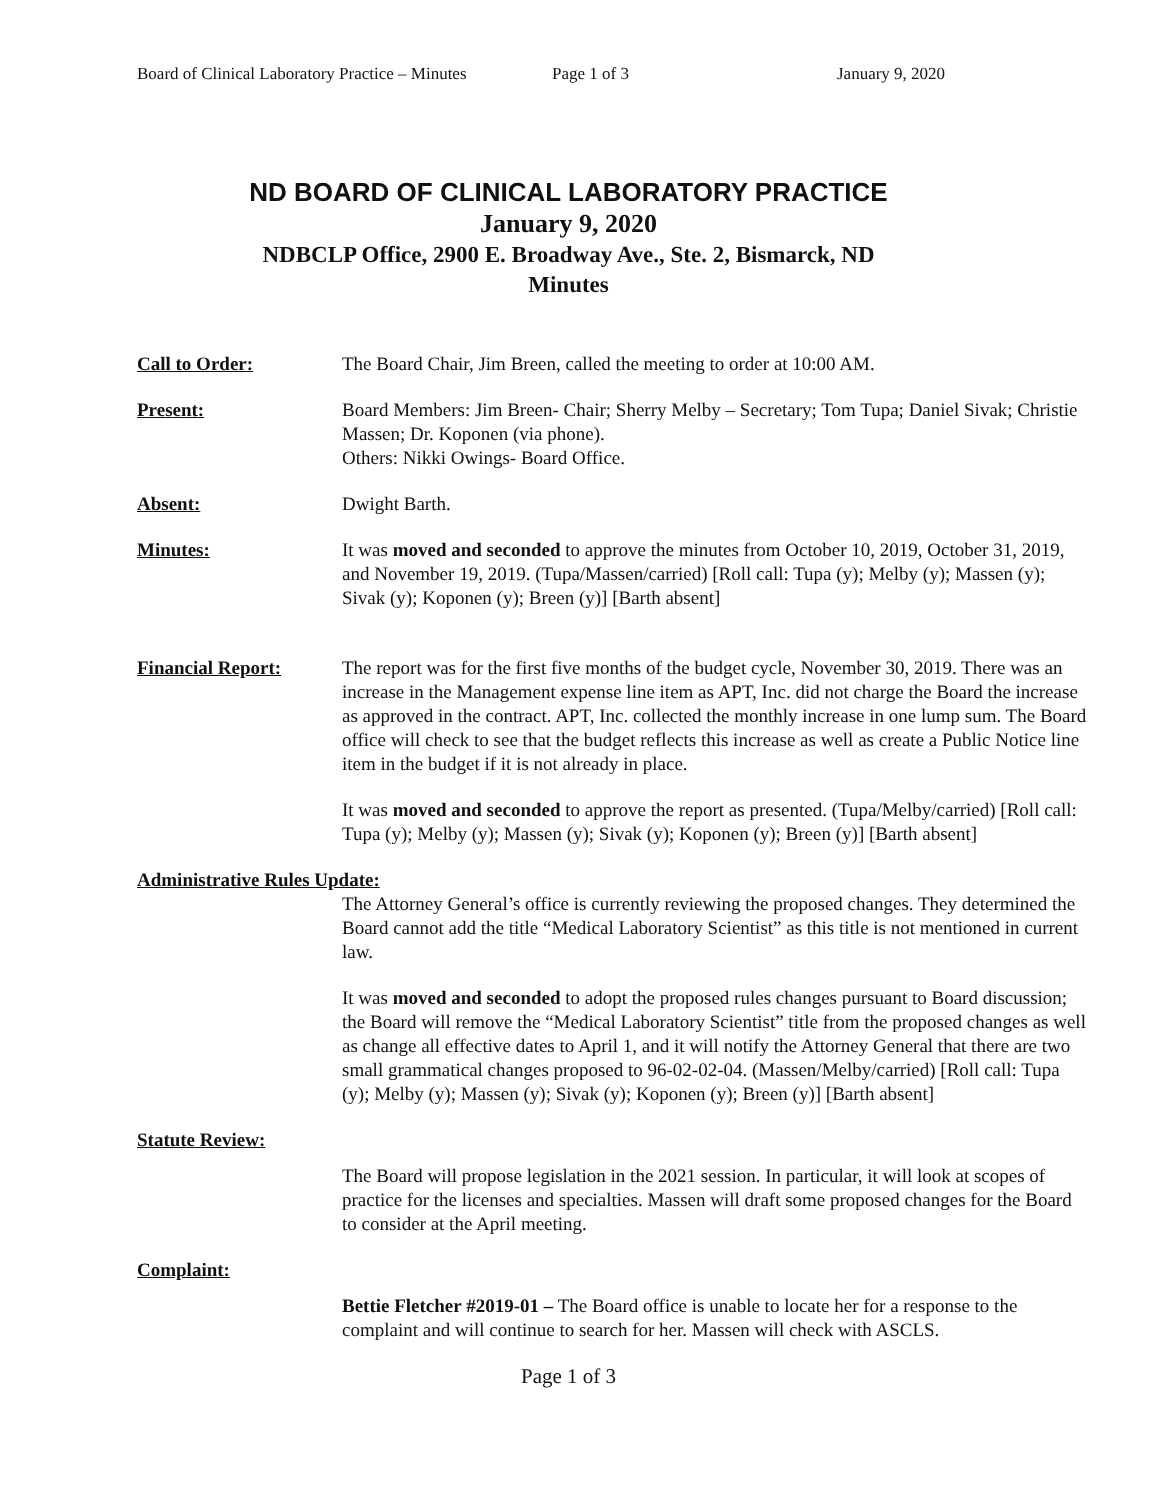Board of Clinical Laboratory Practice – Minutes Page 1 of 3 January 9, 2020
ND BOARD OF CLINICAL LABORATORY PRACTICE
January 9, 2020
NDBCLP Office, 2900 E. Broadway Ave., Ste. 2, Bismarck, ND
Minutes
Call to Order: The Board Chair, Jim Breen, called the meeting to order at 10:00 AM.
Present: Board Members: Jim Breen- Chair; Sherry Melby – Secretary; Tom Tupa; Daniel Sivak; Christie Massen; Dr. Koponen (via phone).
Others: Nikki Owings- Board Office.
Absent: Dwight Barth.
Minutes: It was moved and seconded to approve the minutes from October 10, 2019, October 31, 2019, and November 19, 2019. (Tupa/Massen/carried) [Roll call: Tupa (y); Melby (y); Massen (y); Sivak (y); Koponen (y); Breen (y)] [Barth absent]
Financial Report: The report was for the first five months of the budget cycle, November 30, 2019. There was an increase in the Management expense line item as APT, Inc. did not charge the Board the increase as approved in the contract. APT, Inc. collected the monthly increase in one lump sum. The Board office will check to see that the budget reflects this increase as well as create a Public Notice line item in the budget if it is not already in place.
It was moved and seconded to approve the report as presented. (Tupa/Melby/carried) [Roll call: Tupa (y); Melby (y); Massen (y); Sivak (y); Koponen (y); Breen (y)] [Barth absent]
Administrative Rules Update:
The Attorney General’s office is currently reviewing the proposed changes. They determined the Board cannot add the title “Medical Laboratory Scientist” as this title is not mentioned in current law.
It was moved and seconded to adopt the proposed rules changes pursuant to Board discussion; the Board will remove the “Medical Laboratory Scientist” title from the proposed changes as well as change all effective dates to April 1, and it will notify the Attorney General that there are two small grammatical changes proposed to 96-02-02-04. (Massen/Melby/carried) [Roll call: Tupa (y); Melby (y); Massen (y); Sivak (y); Koponen (y); Breen (y)] [Barth absent]
Statute Review:
The Board will propose legislation in the 2021 session. In particular, it will look at scopes of practice for the licenses and specialties. Massen will draft some proposed changes for the Board to consider at the April meeting.
Complaint:
Bettie Fletcher #2019-01 – The Board office is unable to locate her for a response to the complaint and will continue to search for her. Massen will check with ASCLS.
Page 1 of 3